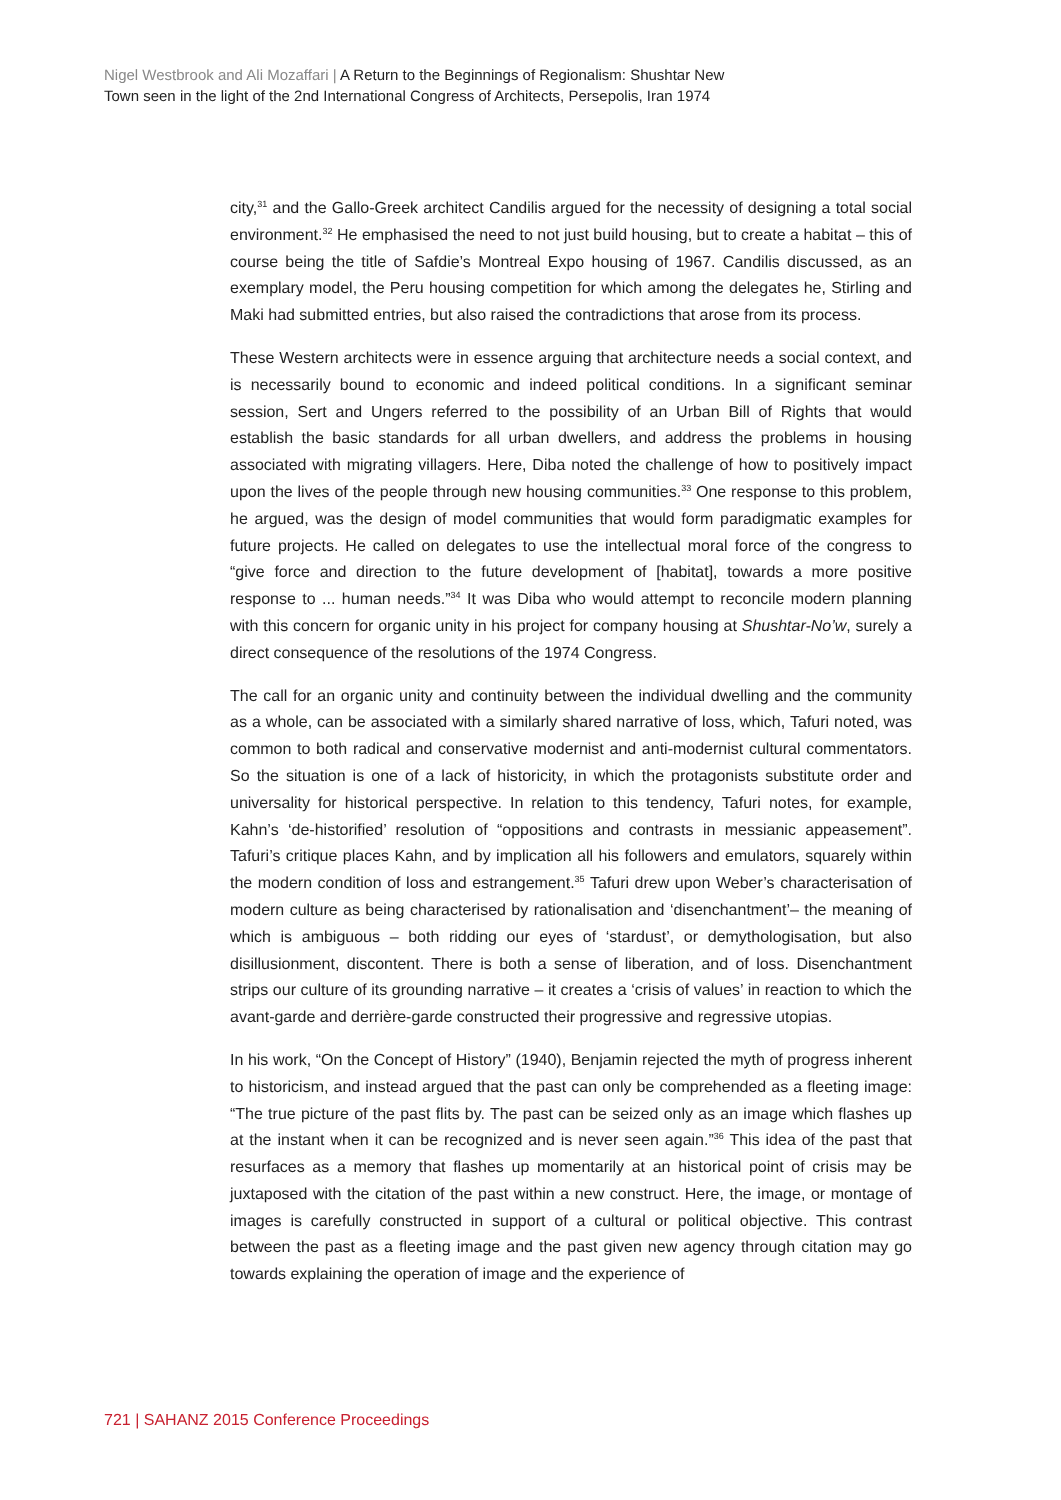Nigel Westbrook and Ali Mozaffari | A Return to the Beginnings of Regionalism: Shushtar New
Town seen in the light of the 2nd International Congress of Architects, Persepolis, Iran 1974
city,<sup>31</sup> and the Gallo-Greek architect Candilis argued for the necessity of designing a total social environment.<sup>32</sup> He emphasised the need to not just build housing, but to create a habitat – this of course being the title of Safdie’s Montreal Expo housing of 1967. Candilis discussed, as an exemplary model, the Peru housing competition for which among the delegates he, Stirling and Maki had submitted entries, but also raised the contradictions that arose from its process.
These Western architects were in essence arguing that architecture needs a social context, and is necessarily bound to economic and indeed political conditions. In a significant seminar session, Sert and Ungers referred to the possibility of an Urban Bill of Rights that would establish the basic standards for all urban dwellers, and address the problems in housing associated with migrating villagers. Here, Diba noted the challenge of how to positively impact upon the lives of the people through new housing communities.<sup>33</sup> One response to this problem, he argued, was the design of model communities that would form paradigmatic examples for future projects. He called on delegates to use the intellectual moral force of the congress to “give force and direction to the future development of [habitat], towards a more positive response to ... human needs.”<sup>34</sup> It was Diba who would attempt to reconcile modern planning with this concern for organic unity in his project for company housing at Shushtar-No’w, surely a direct consequence of the resolutions of the 1974 Congress.
The call for an organic unity and continuity between the individual dwelling and the community as a whole, can be associated with a similarly shared narrative of loss, which, Tafuri noted, was common to both radical and conservative modernist and anti-modernist cultural commentators. So the situation is one of a lack of historicity, in which the protagonists substitute order and universality for historical perspective. In relation to this tendency, Tafuri notes, for example, Kahn’s ‘de-historified’ resolution of “oppositions and contrasts in messianic appeasement”. Tafuri’s critique places Kahn, and by implication all his followers and emulators, squarely within the modern condition of loss and estrangement.<sup>35</sup> Tafuri drew upon Weber’s characterisation of modern culture as being characterised by rationalisation and ‘disenchantment’– the meaning of which is ambiguous – both ridding our eyes of ‘stardust’, or demythologisation, but also disillusionment, discontent. There is both a sense of liberation, and of loss. Disenchantment strips our culture of its grounding narrative – it creates a ‘crisis of values’ in reaction to which the avant-garde and derrière-garde constructed their progressive and regressive utopias.
In his work, “On the Concept of History” (1940), Benjamin rejected the myth of progress inherent to historicism, and instead argued that the past can only be comprehended as a fleeting image: “The true picture of the past flits by. The past can be seized only as an image which flashes up at the instant when it can be recognized and is never seen again.”<sup>36</sup> This idea of the past that resurfaces as a memory that flashes up momentarily at an historical point of crisis may be juxtaposed with the citation of the past within a new construct. Here, the image, or montage of images is carefully constructed in support of a cultural or political objective. This contrast between the past as a fleeting image and the past given new agency through citation may go towards explaining the operation of image and the experience of
721 | SAHANZ 2015 Conference Proceedings